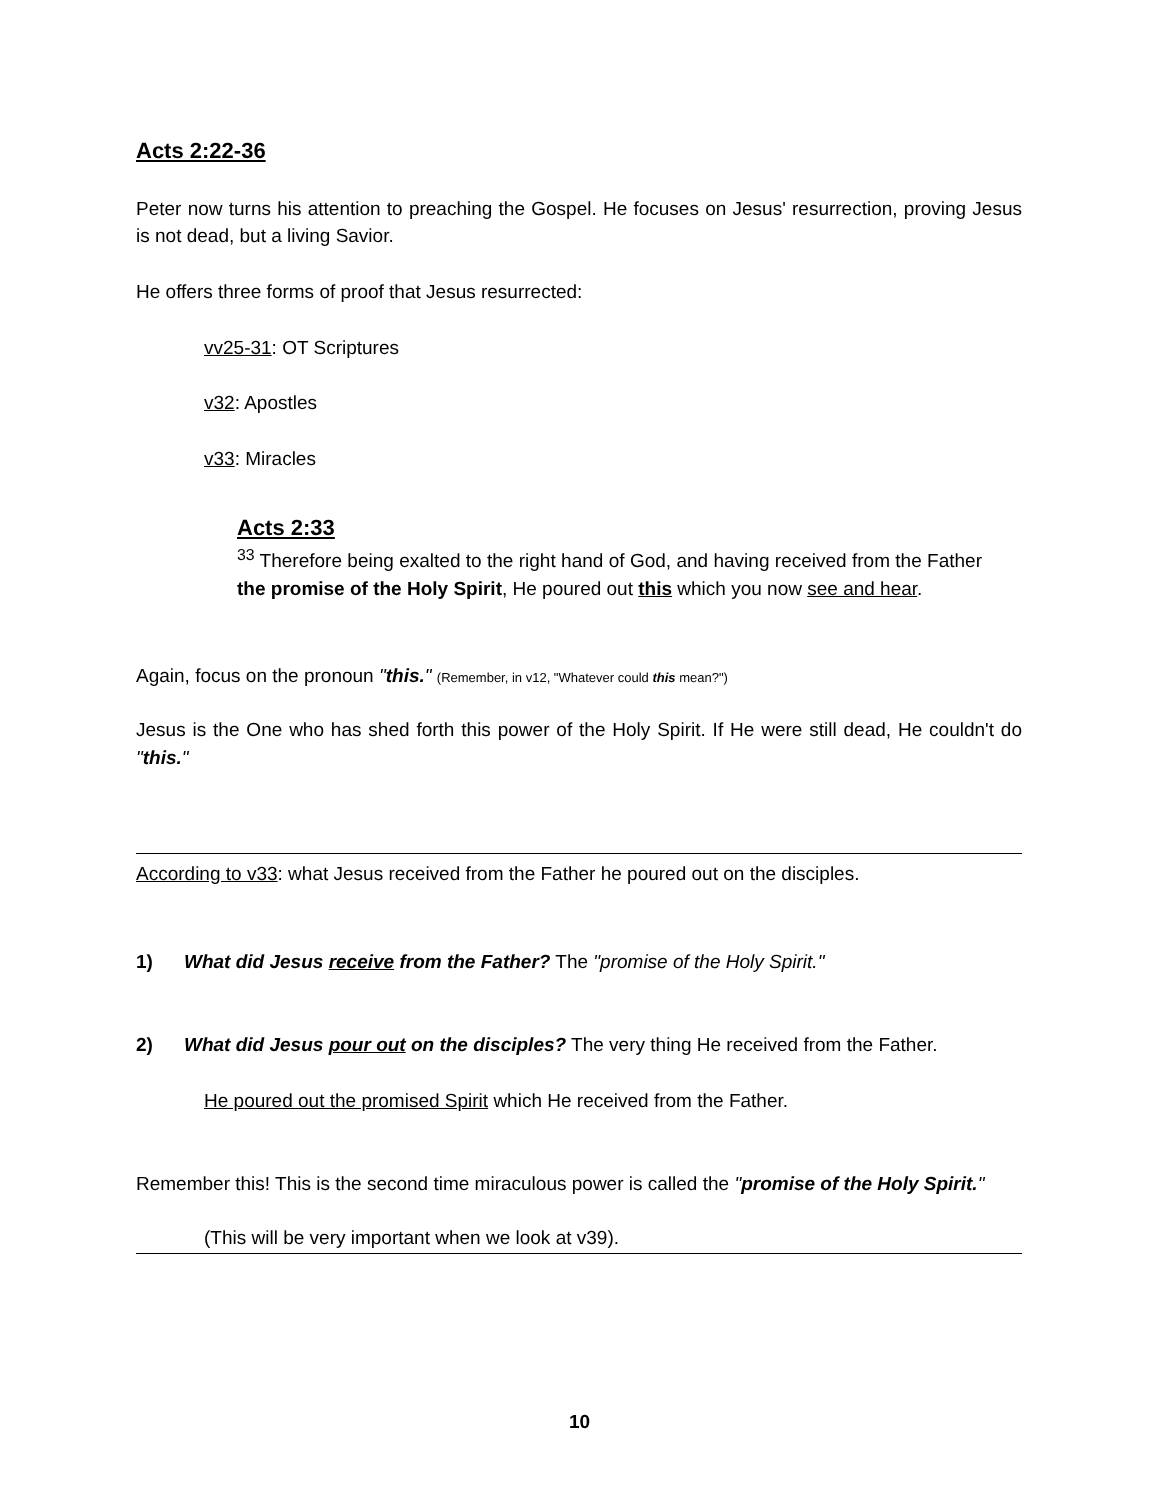Acts 2:22-36
Peter now turns his attention to preaching the Gospel. He focuses on Jesus' resurrection, proving Jesus is not dead, but a living Savior.
He offers three forms of proof that Jesus resurrected:
vv25-31: OT Scriptures
v32: Apostles
v33: Miracles
Acts 2:33
<sup>33</sup> Therefore being exalted to the right hand of God, and having received from the Father the promise of the Holy Spirit, He poured out this which you now see and hear.
Again, focus on the pronoun "this." (Remember, in v12, "Whatever could this mean?")
Jesus is the One who has shed forth this power of the Holy Spirit. If He were still dead, He couldn't do "this."
According to v33: what Jesus received from the Father he poured out on the disciples.
1) What did Jesus receive from the Father? The "promise of the Holy Spirit."
2) What did Jesus pour out on the disciples? The very thing He received from the Father.
He poured out the promised Spirit which He received from the Father.
Remember this! This is the second time miraculous power is called the "promise of the Holy Spirit."
(This will be very important when we look at v39).
10